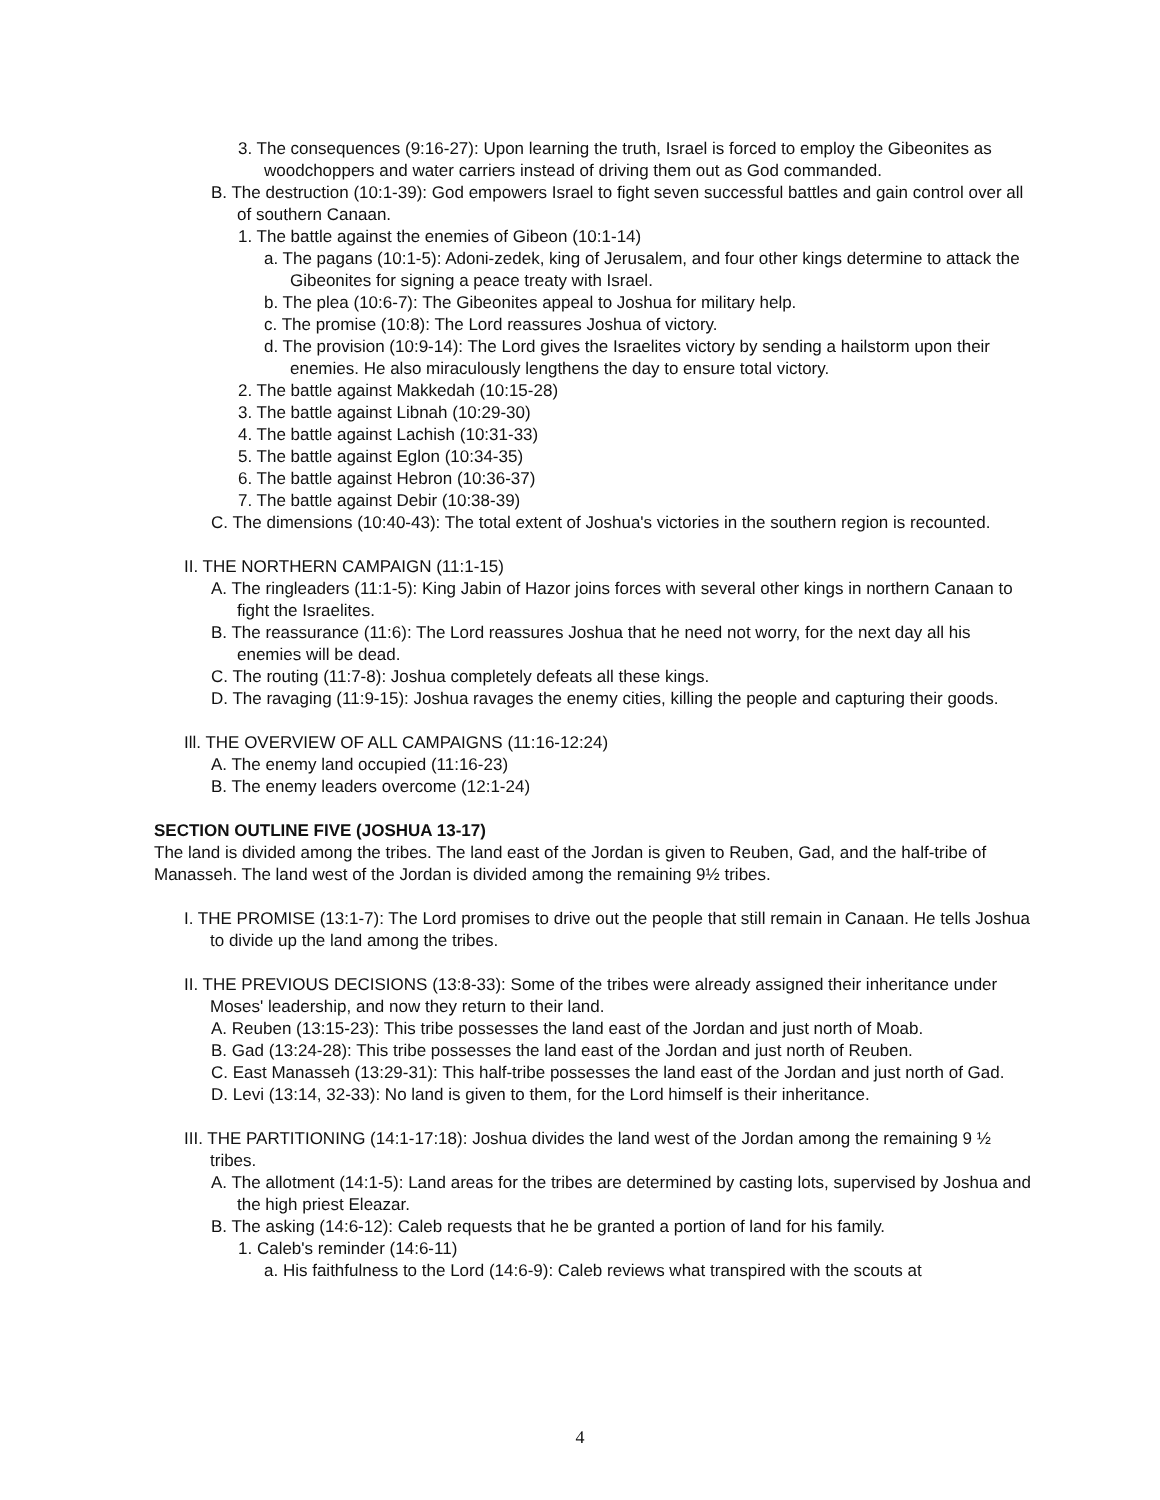3. The consequences (9:16-27): Upon learning the truth, Israel is forced to employ the Gibeonites as woodchoppers and water carriers instead of driving them out as God commanded.
B. The destruction (10:1-39): God empowers Israel to fight seven successful battles and gain control over all of southern Canaan.
1. The battle against the enemies of Gibeon (10:1-14)
a. The pagans (10:1-5): Adoni-zedek, king of Jerusalem, and four other kings determine to attack the Gibeonites for signing a peace treaty with Israel.
b. The plea (10:6-7): The Gibeonites appeal to Joshua for military help.
c. The promise (10:8): The Lord reassures Joshua of victory.
d. The provision (10:9-14): The Lord gives the Israelites victory by sending a hailstorm upon their enemies. He also miraculously lengthens the day to ensure total victory.
2. The battle against Makkedah (10:15-28)
3. The battle against Libnah (10:29-30)
4. The battle against Lachish (10:31-33)
5. The battle against Eglon (10:34-35)
6. The battle against Hebron (10:36-37)
7. The battle against Debir (10:38-39)
C. The dimensions (10:40-43): The total extent of Joshua's victories in the southern region is recounted.
II. THE NORTHERN CAMPAIGN (11:1-15)
A. The ringleaders (11:1-5): King Jabin of Hazor joins forces with several other kings in northern Canaan to fight the Israelites.
B. The reassurance (11:6): The Lord reassures Joshua that he need not worry, for the next day all his enemies will be dead.
C. The routing (11:7-8): Joshua completely defeats all these kings.
D. The ravaging (11:9-15): Joshua ravages the enemy cities, killing the people and capturing their goods.
Ill. THE OVERVIEW OF ALL CAMPAIGNS (11:16-12:24)
A. The enemy land occupied (11:16-23)
B. The enemy leaders overcome (12:1-24)
SECTION OUTLINE FIVE (JOSHUA 13-17)
The land is divided among the tribes. The land east of the Jordan is given to Reuben, Gad, and the half-tribe of Manasseh. The land west of the Jordan is divided among the remaining 9½ tribes.
I. THE PROMISE (13:1-7): The Lord promises to drive out the people that still remain in Canaan. He tells Joshua to divide up the land among the tribes.
II. THE PREVIOUS DECISIONS (13:8-33): Some of the tribes were already assigned their inheritance under Moses' leadership, and now they return to their land.
A. Reuben (13:15-23): This tribe possesses the land east of the Jordan and just north of Moab.
B. Gad (13:24-28): This tribe possesses the land east of the Jordan and just north of Reuben.
C. East Manasseh (13:29-31): This half-tribe possesses the land east of the Jordan and just north of Gad.
D. Levi (13:14, 32-33): No land is given to them, for the Lord himself is their inheritance.
III. THE PARTITIONING (14:1-17:18): Joshua divides the land west of the Jordan among the remaining 9 ½ tribes.
A. The allotment (14:1-5): Land areas for the tribes are determined by casting lots, supervised by Joshua and the high priest Eleazar.
B. The asking (14:6-12): Caleb requests that he be granted a portion of land for his family.
1. Caleb's reminder (14:6-11)
a. His faithfulness to the Lord (14:6-9): Caleb reviews what transpired with the scouts at
4